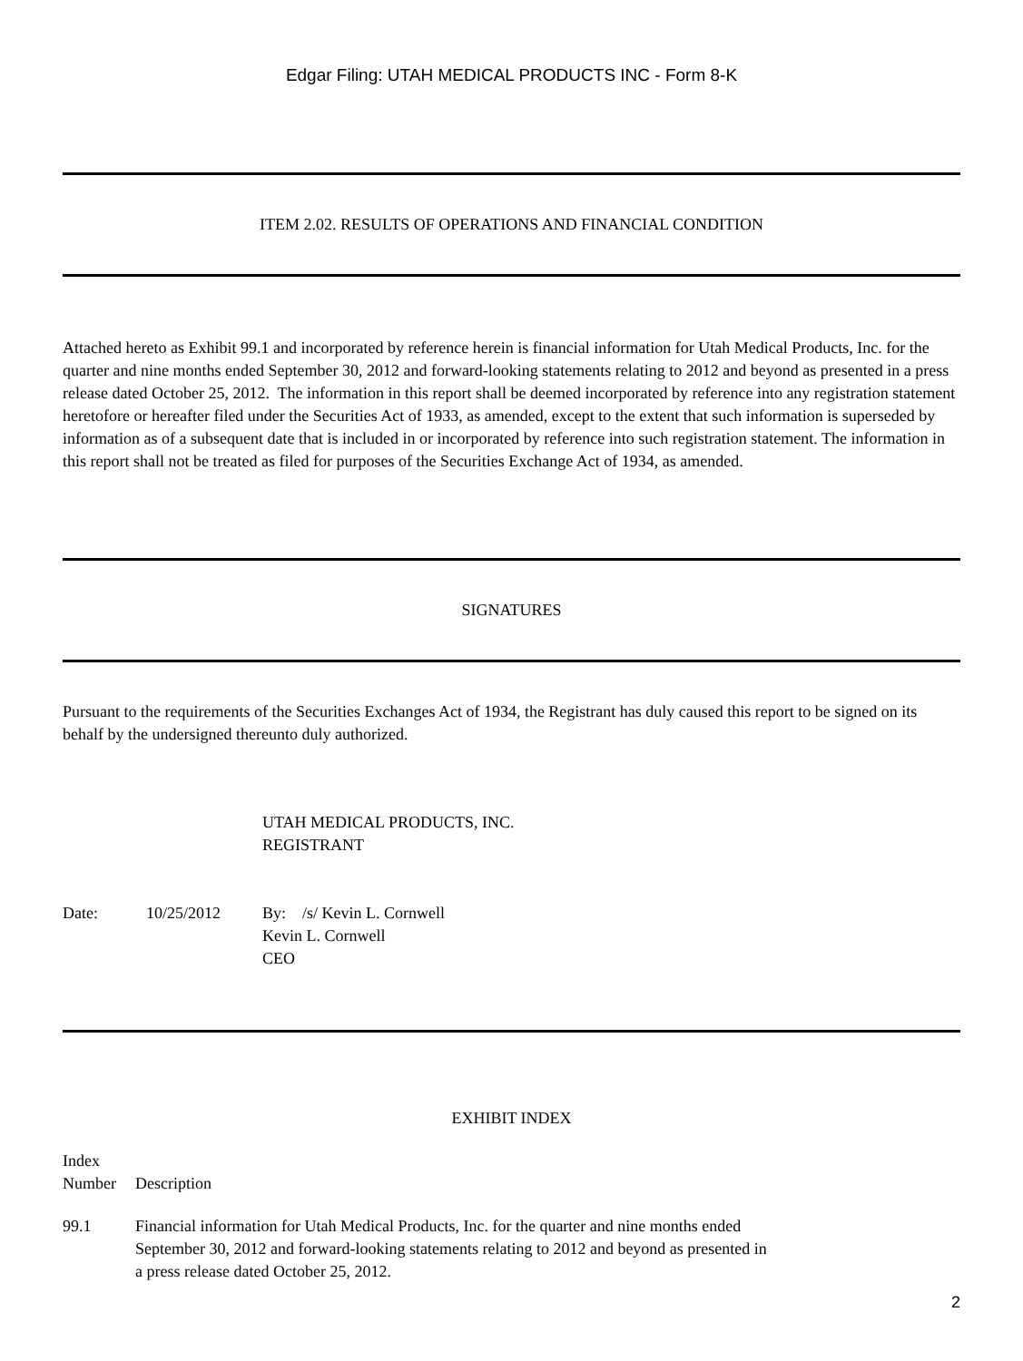Edgar Filing: UTAH MEDICAL PRODUCTS INC - Form 8-K
ITEM 2.02. RESULTS OF OPERATIONS AND FINANCIAL CONDITION
Attached hereto as Exhibit 99.1 and incorporated by reference herein is financial information for Utah Medical Products, Inc. for the quarter and nine months ended September 30, 2012 and forward-looking statements relating to 2012 and beyond as presented in a press release dated October 25, 2012. The information in this report shall be deemed incorporated by reference into any registration statement heretofore or hereafter filed under the Securities Act of 1933, as amended, except to the extent that such information is superseded by information as of a subsequent date that is included in or incorporated by reference into such registration statement. The information in this report shall not be treated as filed for purposes of the Securities Exchange Act of 1934, as amended.
SIGNATURES
Pursuant to the requirements of the Securities Exchanges Act of 1934, the Registrant has duly caused this report to be signed on its behalf by the undersigned thereunto duly authorized.
| | UTAH MEDICAL PRODUCTS, INC. REGISTRANT |
| Date: | 10/25/2012 | By: /s/ Kevin L. Cornwell Kevin L. Cornwell CEO |
EXHIBIT INDEX
| Index Number | Description |
| 99.1 | Financial information for Utah Medical Products, Inc. for the quarter and nine months ended September 30, 2012 and forward-looking statements relating to 2012 and beyond as presented in a press release dated October 25, 2012. |
2